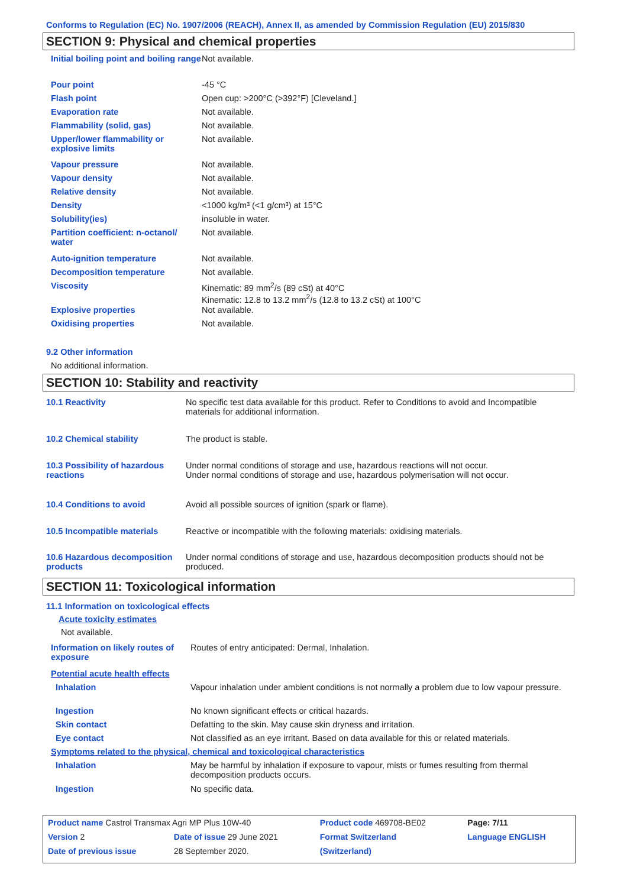Conforms to Regulation (EC) No. 1907/2006 (REACH), Annex II, as amended by Commission Regulation (EU) 2015/830
SECTION 9: Physical and chemical properties
| Initial boiling point and boiling range | Not available. |
| Pour point | -45 °C |
| Flash point | Open cup: >200°C (>392°F) [Cleveland.] |
| Evaporation rate | Not available. |
| Flammability (solid, gas) | Not available. |
| Upper/lower flammability or explosive limits | Not available. |
| Vapour pressure | Not available. |
| Vapour density | Not available. |
| Relative density | Not available. |
| Density | <1000 kg/m³ (<1 g/cm³) at 15°C |
| Solubility(ies) | insoluble in water. |
| Partition coefficient: n-octanol/ water | Not available. |
| Auto-ignition temperature | Not available. |
| Decomposition temperature | Not available. |
| Viscosity | Kinematic: 89 mm<sup>2</sup>/s (89 cSt) at 40°C Kinematic: 12.8 to 13.2 mm<sup>2</sup>/s (12.8 to 13.2 cSt) at 100°C |
| Explosive properties | Not available. |
| Oxidising properties | Not available. |
9.2 Other information
No additional information.
SECTION 10: Stability and reactivity
| 10.1 Reactivity | No specific test data available for this product. Refer to Conditions to avoid and Incompatible materials for additional information. |
| 10.2 Chemical stability | The product is stable. |
| 10.3 Possibility of hazardous reactions | Under normal conditions of storage and use, hazardous reactions will not occur. Under normal conditions of storage and use, hazardous polymerisation will not occur. |
| 10.4 Conditions to avoid | Avoid all possible sources of ignition (spark or flame). |
| 10.5 Incompatible materials | Reactive or incompatible with the following materials: oxidising materials. |
| 10.6 Hazardous decomposition products | Under normal conditions of storage and use, hazardous decomposition products should not be produced. |
SECTION 11: Toxicological information
11.1 Information on toxicological effects
Acute toxicity estimates
Not available.
| Information on likely routes of exposure | Routes of entry anticipated: Dermal, Inhalation. |
| Potential acute health effects | |
| Inhalation | Vapour inhalation under ambient conditions is not normally a problem due to low vapour pressure. |
| Ingestion | No known significant effects or critical hazards. |
| Skin contact | Defatting to the skin. May cause skin dryness and irritation. |
| Eye contact | Not classified as an eye irritant. Based on data available for this or related materials. |
| Symptoms related to the physical, chemical and toxicological characteristics | |
| Inhalation | May be harmful by inhalation if exposure to vapour, mists or fumes resulting from thermal decomposition products occurs. |
| Ingestion | No specific data. |
| Product name Castrol Transmax Agri MP Plus 10W-40 | | | Product code 469708-BE02 | Page: 7/11 |
| Version 2 | Date of issue 29 June 2021 | | Format Switzerland | Language ENGLISH |
| Date of previous issue | | 28 September 2020. | (Switzerland) | |